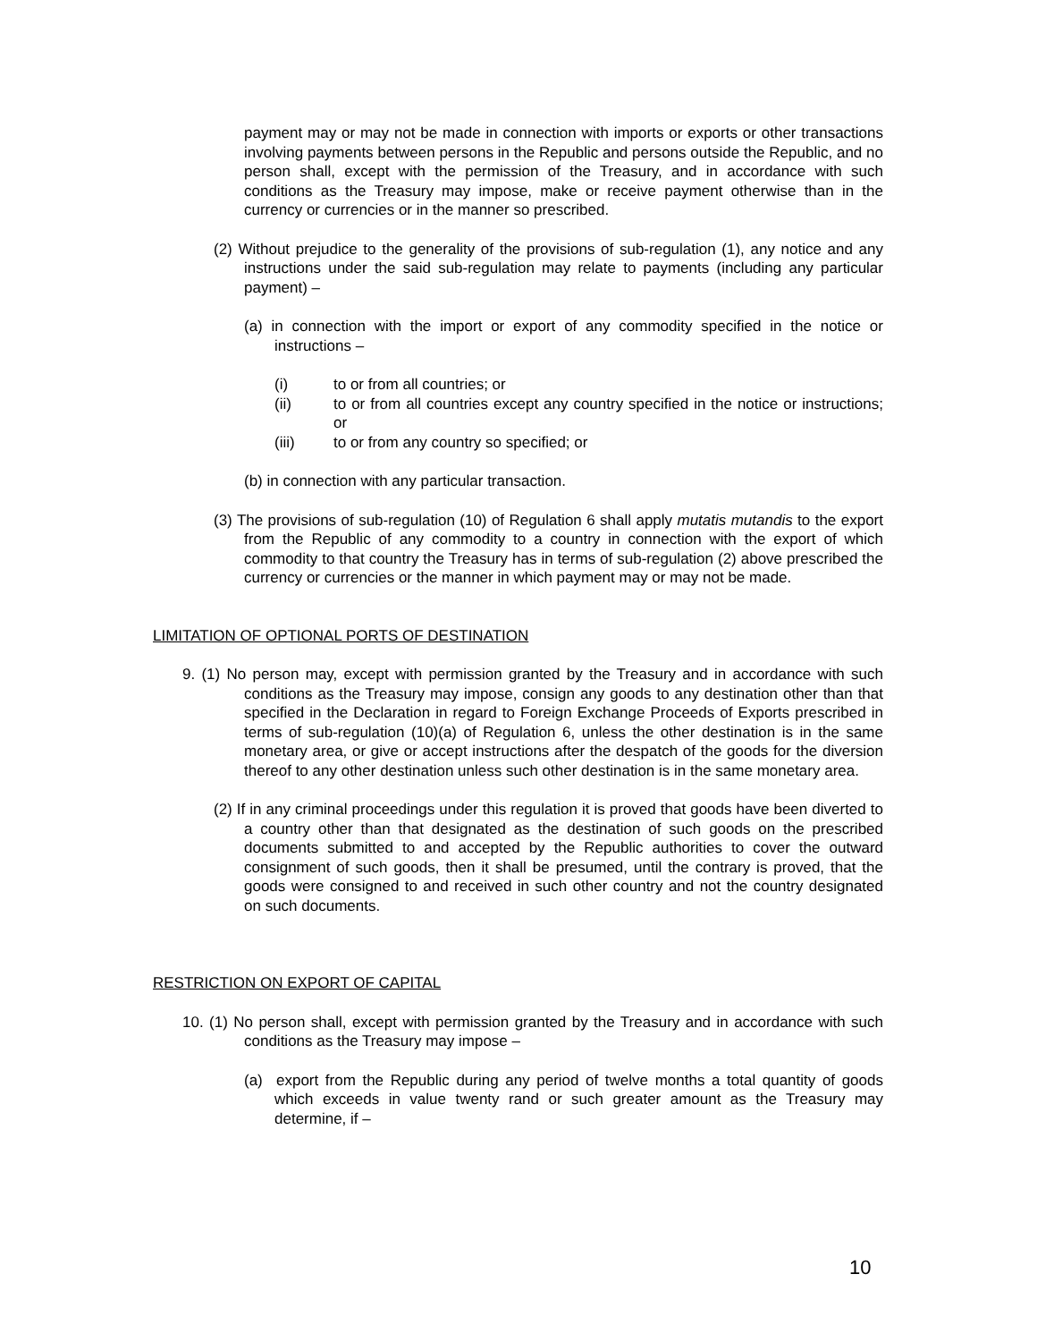payment may or may not be made in connection with imports or exports or other transactions involving payments between persons in the Republic and persons outside the Republic, and no person shall, except with the permission of the Treasury, and in accordance with such conditions as the Treasury may impose, make or receive payment otherwise than in the currency or currencies or in the manner so prescribed.
(2) Without prejudice to the generality of the provisions of sub-regulation (1), any notice and any instructions under the said sub-regulation may relate to payments (including any particular payment) –
(a) in connection with the import or export of any commodity specified in the notice or instructions –
(i) to or from all countries; or
(ii) to or from all countries except any country specified in the notice or instructions; or
(iii) to or from any country so specified; or
(b) in connection with any particular transaction.
(3) The provisions of sub-regulation (10) of Regulation 6 shall apply mutatis mutandis to the export from the Republic of any commodity to a country in connection with the export of which commodity to that country the Treasury has in terms of sub-regulation (2) above prescribed the currency or currencies or the manner in which payment may or may not be made.
LIMITATION OF OPTIONAL PORTS OF DESTINATION
9. (1) No person may, except with permission granted by the Treasury and in accordance with such conditions as the Treasury may impose, consign any goods to any destination other than that specified in the Declaration in regard to Foreign Exchange Proceeds of Exports prescribed in terms of sub-regulation (10)(a) of Regulation 6, unless the other destination is in the same monetary area, or give or accept instructions after the despatch of the goods for the diversion thereof to any other destination unless such other destination is in the same monetary area.
(2) If in any criminal proceedings under this regulation it is proved that goods have been diverted to a country other than that designated as the destination of such goods on the prescribed documents submitted to and accepted by the Republic authorities to cover the outward consignment of such goods, then it shall be presumed, until the contrary is proved, that the goods were consigned to and received in such other country and not the country designated on such documents.
RESTRICTION ON EXPORT OF CAPITAL
10. (1) No person shall, except with permission granted by the Treasury and in accordance with such conditions as the Treasury may impose –
(a) export from the Republic during any period of twelve months a total quantity of goods which exceeds in value twenty rand or such greater amount as the Treasury may determine, if –
10